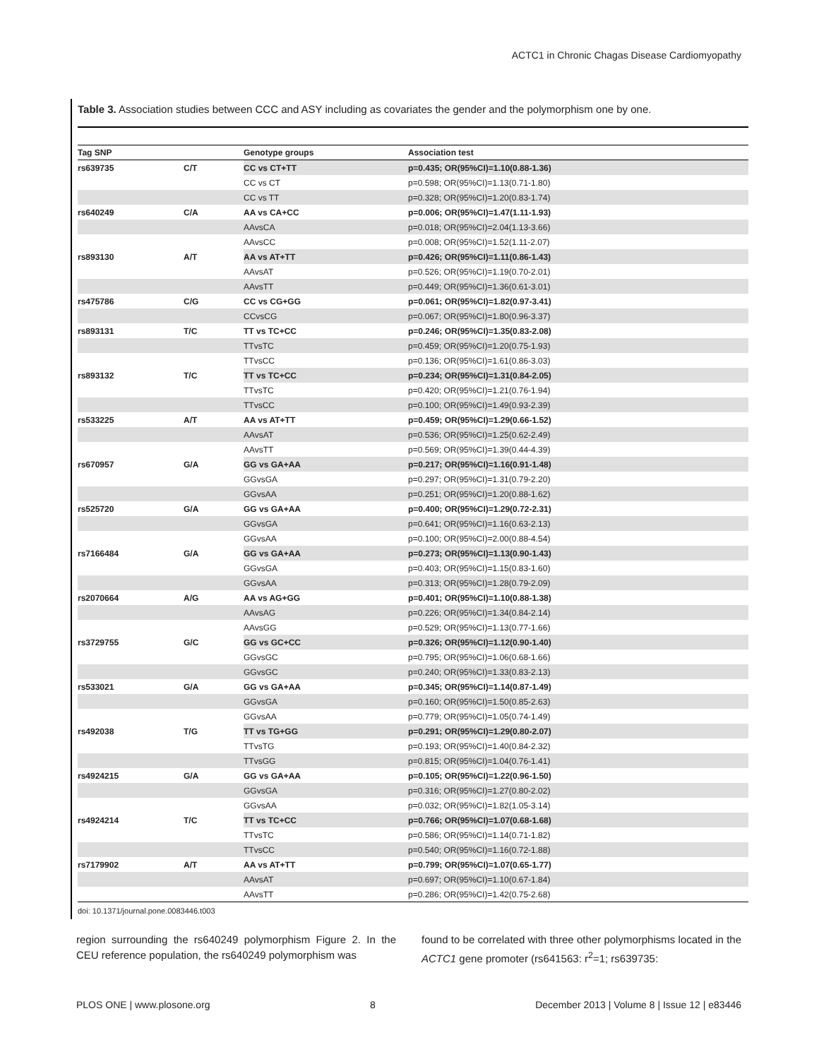ACTC1 in Chronic Chagas Disease Cardiomyopathy
Table 3. Association studies between CCC and ASY including as covariates the gender and the polymorphism one by one.
| Tag SNP | | Genotype groups | Association test |
| --- | --- | --- | --- |
| rs639735 | C/T | CC vs CT+TT | p=0.435; OR(95%CI)=1.10(0.88-1.36) |
| | | CC vs CT | p=0.598; OR(95%CI)=1.13(0.71-1.80) |
| | | CC vs TT | p=0.328; OR(95%CI)=1.20(0.83-1.74) |
| rs640249 | C/A | AA vs CA+CC | p=0.006; OR(95%CI)=1.47(1.11-1.93) |
| | | AAvsCA | p=0.018; OR(95%CI)=2.04(1.13-3.66) |
| | | AAvsCC | p=0.008; OR(95%CI)=1.52(1.11-2.07) |
| rs893130 | A/T | AA vs AT+TT | p=0.426; OR(95%CI)=1.11(0.86-1.43) |
| | | AAvsAT | p=0.526; OR(95%CI)=1.19(0.70-2.01) |
| | | AAvsTT | p=0.449; OR(95%CI)=1.36(0.61-3.01) |
| rs475786 | C/G | CC vs CG+GG | p=0.061; OR(95%CI)=1.82(0.97-3.41) |
| | | CCvsCG | p=0.067; OR(95%CI)=1.80(0.96-3.37) |
| rs893131 | T/C | TT vs TC+CC | p=0.246; OR(95%CI)=1.35(0.83-2.08) |
| | | TTvsTC | p=0.459; OR(95%CI)=1.20(0.75-1.93) |
| | | TTvsCC | p=0.136; OR(95%CI)=1.61(0.86-3.03) |
| rs893132 | T/C | TT vs TC+CC | p=0.234; OR(95%CI)=1.31(0.84-2.05) |
| | | TTvsTC | p=0.420; OR(95%CI)=1.21(0.76-1.94) |
| | | TTvsCC | p=0.100; OR(95%CI)=1.49(0.93-2.39) |
| rs533225 | A/T | AA vs AT+TT | p=0.459; OR(95%CI)=1.29(0.66-1.52) |
| | | AAvsAT | p=0.536; OR(95%CI)=1.25(0.62-2.49) |
| | | AAvsTT | p=0.569; OR(95%CI)=1.39(0.44-4.39) |
| rs670957 | G/A | GG vs GA+AA | p=0.217; OR(95%CI)=1.16(0.91-1.48) |
| | | GGvsGA | p=0.297; OR(95%CI)=1.31(0.79-2.20) |
| | | GGvsAA | p=0.251; OR(95%CI)=1.20(0.88-1.62) |
| rs525720 | G/A | GG vs GA+AA | p=0.400; OR(95%CI)=1.29(0.72-2.31) |
| | | GGvsGA | p=0.641; OR(95%CI)=1.16(0.63-2.13) |
| | | GGvsAA | p=0.100; OR(95%CI)=2.00(0.88-4.54) |
| rs7166484 | G/A | GG vs GA+AA | p=0.273; OR(95%CI)=1.13(0.90-1.43) |
| | | GGvsGA | p=0.403; OR(95%CI)=1.15(0.83-1.60) |
| | | GGvsAA | p=0.313; OR(95%CI)=1.28(0.79-2.09) |
| rs2070664 | A/G | AA vs AG+GG | p=0.401; OR(95%CI)=1.10(0.88-1.38) |
| | | AAvsAG | p=0.226; OR(95%CI)=1.34(0.84-2.14) |
| | | AAvsGG | p=0.529; OR(95%CI)=1.13(0.77-1.66) |
| rs3729755 | G/C | GG vs GC+CC | p=0.326; OR(95%CI)=1.12(0.90-1.40) |
| | | GGvsGC | p=0.795; OR(95%CI)=1.06(0.68-1.66) |
| | | GGvsGC | p=0.240; OR(95%CI)=1.33(0.83-2.13) |
| rs533021 | G/A | GG vs GA+AA | p=0.345; OR(95%CI)=1.14(0.87-1.49) |
| | | GGvsGA | p=0.160; OR(95%CI)=1.50(0.85-2.63) |
| | | GGvsAA | p=0.779; OR(95%CI)=1.05(0.74-1.49) |
| rs492038 | T/G | TT vs TG+GG | p=0.291; OR(95%CI)=1.29(0.80-2.07) |
| | | TTvsTG | p=0.193; OR(95%CI)=1.40(0.84-2.32) |
| | | TTvsGG | p=0.815; OR(95%CI)=1.04(0.76-1.41) |
| rs4924215 | G/A | GG vs GA+AA | p=0.105; OR(95%CI)=1.22(0.96-1.50) |
| | | GGvsGA | p=0.316; OR(95%CI)=1.27(0.80-2.02) |
| | | GGvsAA | p=0.032; OR(95%CI)=1.82(1.05-3.14) |
| rs4924214 | T/C | TT vs TC+CC | p=0.766; OR(95%CI)=1.07(0.68-1.68) |
| | | TTvsTC | p=0.586; OR(95%CI)=1.14(0.71-1.82) |
| | | TTvsCC | p=0.540; OR(95%CI)=1.16(0.72-1.88) |
| rs7179902 | A/T | AA vs AT+TT | p=0.799; OR(95%CI)=1.07(0.65-1.77) |
| | | AAvsAT | p=0.697; OR(95%CI)=1.10(0.67-1.84) |
| | | AAvsTT | p=0.286; OR(95%CI)=1.42(0.75-2.68) |
doi: 10.1371/journal.pone.0083446.t003
region surrounding the rs640249 polymorphism Figure 2. In the CEU reference population, the rs640249 polymorphism was
found to be correlated with three other polymorphisms located in the ACTC1 gene promoter (rs641563: r<sup>2</sup>=1; rs639735:
PLOS ONE | www.plosone.org 8 December 2013 | Volume 8 | Issue 12 | e83446